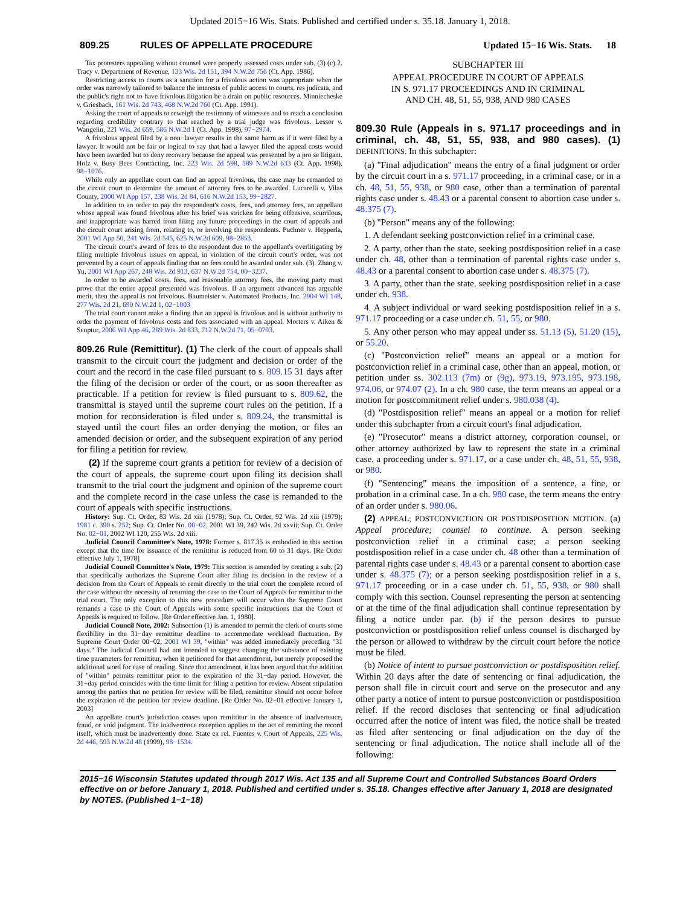Updated 2015−16 Wis. Stats. Published and certified under s. 35.18. January 1, 2018.
809.25 RULES OF APPELLATE PROCEDURE Updated 15−16 Wis. Stats. 18
Tax protesters appealing without counsel were properly assessed costs under sub. (3) (c) 2. Tracy v. Department of Revenue, 133 Wis. 2d 151, 394 N.W.2d 756 (Ct. App. 1986).
Restricting access to courts as a sanction for a frivolous action was appropriate when the order was narrowly tailored to balance the interests of public access to courts, res judicata, and the public's right not to have frivolous litigation be a drain on public resources. Minniecheske v. Griesbach, 161 Wis. 2d 743, 468 N.W.2d 760 (Ct. App. 1991).
Asking the court of appeals to reweigh the testimony of witnesses and to reach a conclusion regarding credibility contrary to that reached by a trial judge was frivolous. Lessor v. Wangelin, 221 Wis. 2d 659, 586 N.W.2d 1 (Ct. App. 1998), 97−2974.
A frivolous appeal filed by a non−lawyer results in the same harm as if it were filed by a lawyer. It would not be fair or logical to say that had a lawyer filed the appeal costs would have been awarded but to deny recovery because the appeal was presented by a pro se litigant. Holz v. Busy Bees Contracting, Inc. 223 Wis. 2d 598, 589 N.W.2d 633 (Ct. App. 1998), 98−1076.
While only an appellate court can find an appeal frivolous, the case may be remanded to the circuit court to determine the amount of attorney fees to be awarded. Lucarelli v. Vilas County, 2000 WI App 157, 238 Wis. 2d 84, 616 N.W.2d 153, 99−2827.
In addition to an order to pay the respondent's costs, fees, and attorney fees, an appellant whose appeal was found frivolous after his brief was stricken for being offensive, scurrilous, and inappropriate was barred from filing any future proceedings in the court of appeals and the circuit court arising from, relating to, or involving the respondents. Puchner v. Hepperla, 2001 WI App 50, 241 Wis. 2d 545, 625 N.W.2d 609, 98−2853.
The circuit court's award of fees to the respondent due to the appellant's overlitigating by filing multiple frivolous issues on appeal, in violation of the circuit court's order, was not prevented by a court of appeals finding that no fees could be awarded under sub. (3). Zhang v. Yu, 2001 WI App 267, 248 Wis. 2d 913, 637 N.W.2d 754, 00−3237.
In order to be awarded costs, fees, and reasonable attorney fees, the moving party must prove that the entire appeal presented was frivolous. If an argument advanced has arguable merit, then the appeal is not frivolous. Baumeister v. Automated Products, Inc. 2004 WI 148, 277 Wis. 2d 21, 690 N.W.2d 1, 02−1003
The trial court cannot make a finding that an appeal is frivolous and is without authority to order the payment of frivolous costs and fees associated with an appeal. Morters v. Aiken & Scoptur, 2006 WI App 46, 289 Wis. 2d 833, 712 N.W.2d 71, 05−0703.
809.26 Rule (Remittitur). (1) The clerk of the court of appeals shall transmit to the circuit court the judgment and decision or order of the court and the record in the case filed pursuant to s. 809.15 31 days after the filing of the decision or order of the court, or as soon thereafter as practicable. If a petition for review is filed pursuant to s. 809.62, the transmittal is stayed until the supreme court rules on the petition. If a motion for reconsideration is filed under s. 809.24, the transmittal is stayed until the court files an order denying the motion, or files an amended decision or order, and the subsequent expiration of any period for filing a petition for review.
(2) If the supreme court grants a petition for review of a decision of the court of appeals, the supreme court upon filing its decision shall transmit to the trial court the judgment and opinion of the supreme court and the complete record in the case unless the case is remanded to the court of appeals with specific instructions.
History: Sup. Ct. Order, 83 Wis. 2d xiii (1978); Sup. Ct. Order, 92 Wis. 2d xiii (1979); 1981 c. 390 s. 252; Sup. Ct. Order No. 00−02, 2001 WI 39, 242 Wis. 2d xxvii; Sup. Ct. Order No. 02−01, 2002 WI 120, 255 Wis. 2d xiii.
Judicial Council Committee's Note, 1978: Former s. 817.35 is embodied in this section except that the time for issuance of the remittitur is reduced from 60 to 31 days. [Re Order effective July 1, 1978]
Judicial Council Committee's Note, 1979: This section is amended by creating a sub. (2) that specifically authorizes the Supreme Court after filing its decision in the review of a decision from the Court of Appeals to remit directly to the trial court the complete record of the case without the necessity of returning the case to the Court of Appeals for remittitur to the trial court. The only exception to this new procedure will occur when the Supreme Court remands a case to the Court of Appeals with some specific instructions that the Court of Appeals is required to follow. [Re Order effective Jan. 1, 1980].
Judicial Council Note, 2002: Subsection (1) is amended to permit the clerk of courts some flexibility in the 31−day remittitur deadline to accommodate workload fluctuation. By Supreme Court Order 00−02, 2001 WI 39, "within" was added immediately preceding "31 days." The Judicial Council had not intended to suggest changing the substance of existing time parameters for remittitur, when it petitioned for that amendment, but merely proposed the additional word for ease of reading. Since that amendment, it has been argued that the addition of "within" permits remittitur prior to the expiration of the 31−day period. However, the 31−day period coincides with the time limit for filing a petition for review. Absent stipulation among the parties that no petition for review will be filed, remittitur should not occur before the expiration of the petition for review deadline. [Re Order No. 02−01 effective January 1, 2003]
An appellate court's jurisdiction ceases upon remittitur in the absence of inadvertence, fraud, or void judgment. The inadvertence exception applies to the act of remitting the record itself, which must be inadvertently done. State ex rel. Fuentes v. Court of Appeals, 225 Wis. 2d 446, 593 N.W.2d 48 (1999), 98−1534.
SUBCHAPTER III
APPEAL PROCEDURE IN COURT OF APPEALS
IN S. 971.17 PROCEEDINGS AND IN CRIMINAL
AND CH. 48, 51, 55, 938, AND 980 CASES
809.30 Rule (Appeals in s. 971.17 proceedings and in criminal, ch. 48, 51, 55, 938, and 980 cases). (1) DEFINITIONS. In this subchapter:
(a) "Final adjudication" means the entry of a final judgment or order by the circuit court in a s. 971.17 proceeding, in a criminal case, or in a ch. 48, 51, 55, 938, or 980 case, other than a termination of parental rights case under s. 48.43 or a parental consent to abortion case under s. 48.375 (7).
(b) "Person" means any of the following:
1. A defendant seeking postconviction relief in a criminal case.
2. A party, other than the state, seeking postdisposition relief in a case under ch. 48, other than a termination of parental rights case under s. 48.43 or a parental consent to abortion case under s. 48.375 (7).
3. A party, other than the state, seeking postdisposition relief in a case under ch. 938.
4. A subject individual or ward seeking postdisposition relief in a s. 971.17 proceeding or a case under ch. 51, 55, or 980.
5. Any other person who may appeal under ss. 51.13 (5), 51.20 (15), or 55.20.
(c) "Postconviction relief" means an appeal or a motion for postconviction relief in a criminal case, other than an appeal, motion, or petition under ss. 302.113 (7m) or (9g), 973.19, 973.195, 973.198, 974.06, or 974.07 (2). In a ch. 980 case, the term means an appeal or a motion for postcommitment relief under s. 980.038 (4).
(d) "Postdisposition relief" means an appeal or a motion for relief under this subchapter from a circuit court's final adjudication.
(e) "Prosecutor" means a district attorney, corporation counsel, or other attorney authorized by law to represent the state in a criminal case, a proceeding under s. 971.17, or a case under ch. 48, 51, 55, 938, or 980.
(f) "Sentencing" means the imposition of a sentence, a fine, or probation in a criminal case. In a ch. 980 case, the term means the entry of an order under s. 980.06.
(2) APPEAL; POSTCONVICTION OR POSTDISPOSITION MOTION. (a) Appeal procedure; counsel to continue. A person seeking postconviction relief in a criminal case; a person seeking postdisposition relief in a case under ch. 48 other than a termination of parental rights case under s. 48.43 or a parental consent to abortion case under s. 48.375 (7); or a person seeking postdisposition relief in a s. 971.17 proceeding or in a case under ch. 51, 55, 938, or 980 shall comply with this section. Counsel representing the person at sentencing or at the time of the final adjudication shall continue representation by filing a notice under par. (b) if the person desires to pursue postconviction or postdisposition relief unless counsel is discharged by the person or allowed to withdraw by the circuit court before the notice must be filed.
(b) Notice of intent to pursue postconviction or postdisposition relief. Within 20 days after the date of sentencing or final adjudication, the person shall file in circuit court and serve on the prosecutor and any other party a notice of intent to pursue postconviction or postdisposition relief. If the record discloses that sentencing or final adjudication occurred after the notice of intent was filed, the notice shall be treated as filed after sentencing or final adjudication on the day of the sentencing or final adjudication. The notice shall include all of the following:
2015−16 Wisconsin Statutes updated through 2017 Wis. Act 135 and all Supreme Court and Controlled Substances Board Orders effective on or before January 1, 2018. Published and certified under s. 35.18. Changes effective after January 1, 2018 are designated by NOTES. (Published 1−1−18)